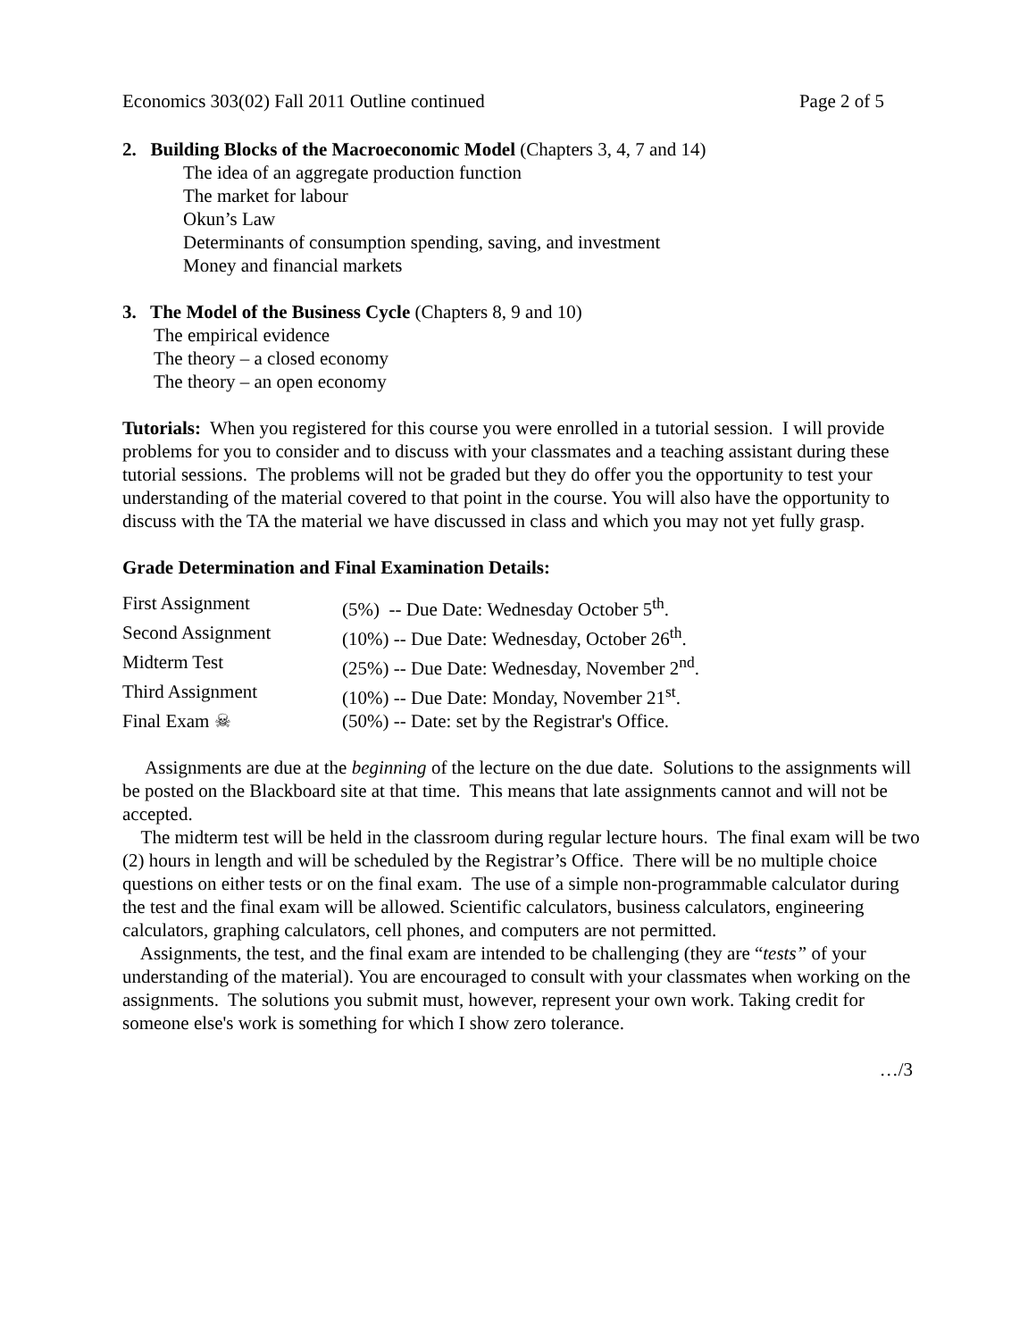Economics 303(02) Fall 2011 Outline continued Page 2 of 5
2. Building Blocks of the Macroeconomic Model (Chapters 3, 4, 7 and 14)
The idea of an aggregate production function
The market for labour
Okun’s Law
Determinants of consumption spending, saving, and investment
Money and financial markets
3. The Model of the Business Cycle (Chapters 8, 9 and 10)
The empirical evidence
The theory – a closed economy
The theory – an open economy
Tutorials: When you registered for this course you were enrolled in a tutorial session. I will provide problems for you to consider and to discuss with your classmates and a teaching assistant during these tutorial sessions. The problems will not be graded but they do offer you the opportunity to test your understanding of the material covered to that point in the course. You will also have the opportunity to discuss with the TA the material we have discussed in class and which you may not yet fully grasp.
Grade Determination and Final Examination Details:
| First Assignment | (5%) -- Due Date: Wednesday October 5<sup>th</sup>. |
| Second Assignment | (10%) -- Due Date: Wednesday, October 26<sup>th</sup>. |
| Midterm Test | (25%) -- Due Date: Wednesday, November 2<sup>nd</sup>. |
| Third Assignment | (10%) -- Due Date: Monday, November 21<sup>st</sup>. |
| Final Exam ☠ | (50%) -- Date: set by the Registrar's Office. |
Assignments are due at the beginning of the lecture on the due date. Solutions to the assignments will be posted on the Blackboard site at that time. This means that late assignments cannot and will not be accepted.
The midterm test will be held in the classroom during regular lecture hours. The final exam will be two (2) hours in length and will be scheduled by the Registrar’s Office. There will be no multiple choice questions on either tests or on the final exam. The use of a simple non-programmable calculator during the test and the final exam will be allowed. Scientific calculators, business calculators, engineering calculators, graphing calculators, cell phones, and computers are not permitted.
Assignments, the test, and the final exam are intended to be challenging (they are “tests” of your understanding of the material). You are encouraged to consult with your classmates when working on the assignments. The solutions you submit must, however, represent your own work. Taking credit for someone else's work is something for which I show zero tolerance.
…/3